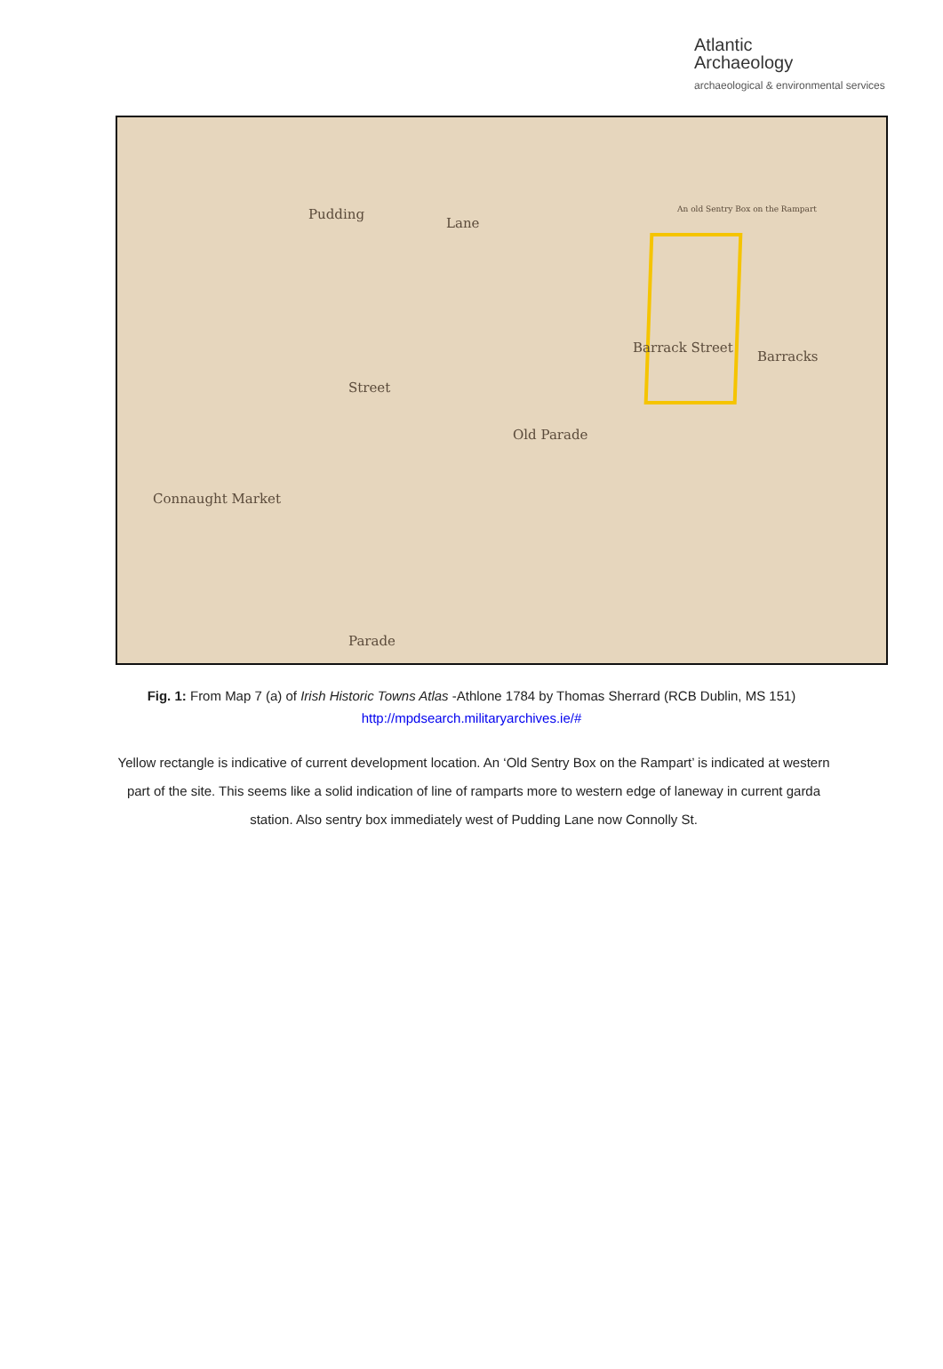Atlantic
Archaeology
archaeological & environmental services
Pudding
Lane
An old Sentry Box on the Rampart
Barracks
Old Parade
Street
Barrack Street
Connaught Market
Parade
Fig. 1: From Map 7 (a) of Irish Historic Towns Atlas -Athlone 1784 by Thomas Sherrard (RCB Dublin, MS 151)
http://mpdsearch.militaryarchives.ie/#
Yellow rectangle is indicative of current development location. An ‘Old Sentry Box on the Rampart’ is indicated at western part of the site. This seems like a solid indication of line of ramparts more to western edge of laneway in current garda station. Also sentry box immediately west of Pudding Lane now Connolly St.